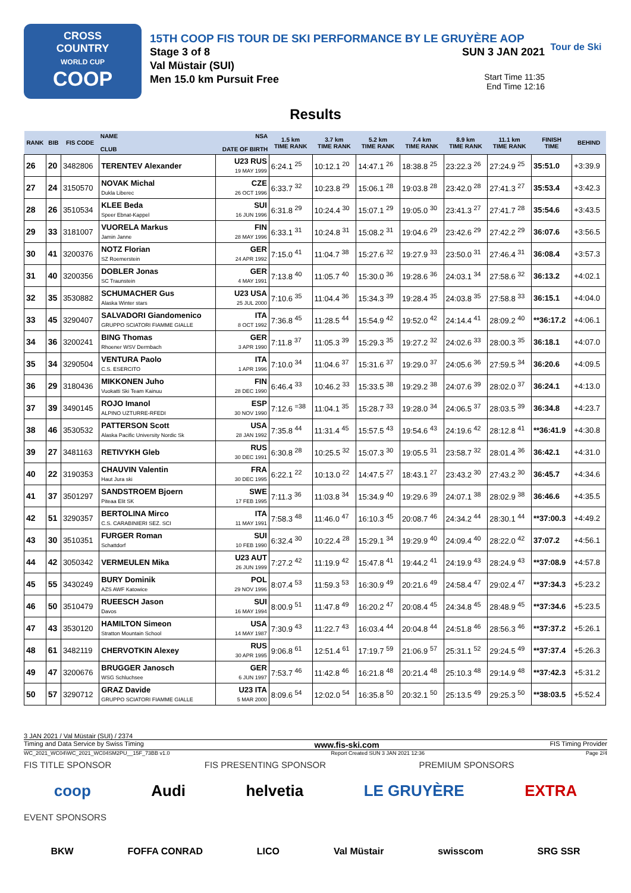CROSS
COUNTRY
WORLD CUP
COOP
15TH COOP FIS TOUR DE SKI PERFORMANCE BY LE GRUYÈRE AOP
Stage 3 of 8
Val Müstair (SUI)
Men 15.0 km Pursuit Free
SUN 3 JAN 2021
Start Time 11:35
End Time 12:16
Tour de Ski
Results
| RANK | BIB | FIS CODE | NAME CLUB | NSA DATE OF BIRTH | 1.5 km TIME RANK | 3.7 km TIME RANK | 5.2 km TIME RANK | 7.4 km TIME RANK | 8.9 km TIME RANK | 11.1 km TIME RANK | FINISH TIME | BEHIND |
| --- | --- | --- | --- | --- | --- | --- | --- | --- | --- | --- | --- | --- |
| 26 | 20 | 3482806 | TERENTEV Alexander | U23 RUS 19 MAY 1999 | 6:24.1 <sup>25</sup> | 10:12.1 <sup>20</sup> | 14:47.1 <sup>26</sup> | 18:38.8 <sup>25</sup> | 23:22.3 <sup>26</sup> | 27:24.9 <sup>25</sup> | 35:51.0 | +3:39.9 |
| 27 | 24 | 3150570 | NOVAK Michal Dukla Liberec | CZE 26 OCT 1996 | 6:33.7 <sup>32</sup> | 10:23.8 <sup>29</sup> | 15:06.1 <sup>28</sup> | 19:03.8 <sup>28</sup> | 23:42.0 <sup>28</sup> | 27:41.3 <sup>27</sup> | 35:53.4 | +3:42.3 |
| 28 | 26 | 3510534 | KLEE Beda Speer Ebnat-Kappel | SUI 16 JUN 1996 | 6:31.8 <sup>29</sup> | 10:24.4 <sup>30</sup> | 15:07.1 <sup>29</sup> | 19:05.0 <sup>30</sup> | 23:41.3 <sup>27</sup> | 27:41.7 <sup>28</sup> | 35:54.6 | +3:43.5 |
| 29 | 33 | 3181007 | VUORELA Markus Jamin Janne | FIN 28 MAY 1996 | 6:33.1 <sup>31</sup> | 10:24.8 <sup>31</sup> | 15:08.2 <sup>31</sup> | 19:04.6 <sup>29</sup> | 23:42.6 <sup>29</sup> | 27:42.2 <sup>29</sup> | 36:07.6 | +3:56.5 |
| 30 | 41 | 3200376 | NOTZ Florian SZ Roemerstein | GER 24 APR 1992 | 7:15.0 <sup>41</sup> | 11:04.7 <sup>38</sup> | 15:27.6 <sup>32</sup> | 19:27.9 <sup>33</sup> | 23:50.0 <sup>31</sup> | 27:46.4 <sup>31</sup> | 36:08.4 | +3:57.3 |
| 31 | 40 | 3200356 | DOBLER Jonas SC Traunstein | GER 4 MAY 1991 | 7:13.8 <sup>40</sup> | 11:05.7 <sup>40</sup> | 15:30.0 <sup>36</sup> | 19:28.6 <sup>36</sup> | 24:03.1 <sup>34</sup> | 27:58.6 <sup>32</sup> | 36:13.2 | +4:02.1 |
| 32 | 35 | 3530882 | SCHUMACHER Gus Alaska Winter stars | U23 USA 25 JUL 2000 | 7:10.6 <sup>35</sup> | 11:04.4 <sup>36</sup> | 15:34.3 <sup>39</sup> | 19:28.4 <sup>35</sup> | 24:03.8 <sup>35</sup> | 27:58.8 <sup>33</sup> | 36:15.1 | +4:04.0 |
| 33 | 45 | 3290407 | SALVADORI Giandomenico GRUPPO SCIATORI FIAMME GIALLE | ITA 8 OCT 1992 | 7:36.8 <sup>45</sup> | 11:28.5 <sup>44</sup> | 15:54.9 <sup>42</sup> | 19:52.0 <sup>42</sup> | 24:14.4 <sup>41</sup> | 28:09.2 <sup>40</sup> | **36:17.2 | +4:06.1 |
| 34 | 36 | 3200241 | BING Thomas Rhoener WSV Dermbach | GER 3 APR 1990 | 7:11.8 <sup>37</sup> | 11:05.3 <sup>39</sup> | 15:29.3 <sup>35</sup> | 19:27.2 <sup>32</sup> | 24:02.6 <sup>33</sup> | 28:00.3 <sup>35</sup> | 36:18.1 | +4:07.0 |
| 35 | 34 | 3290504 | VENTURA Paolo C.S. ESERCITO | ITA 1 APR 1996 | 7:10.0 <sup>34</sup> | 11:04.6 <sup>37</sup> | 15:31.6 <sup>37</sup> | 19:29.0 <sup>37</sup> | 24:05.6 <sup>36</sup> | 27:59.5 <sup>34</sup> | 36:20.6 | +4:09.5 |
| 36 | 29 | 3180436 | MIKKONEN Juho Vuokatti Ski Team Kainuu | FIN 28 DEC 1990 | 6:46.4 <sup>33</sup> | 10:46.2 <sup>33</sup> | 15:33.5 <sup>38</sup> | 19:29.2 <sup>38</sup> | 24:07.6 <sup>39</sup> | 28:02.0 <sup>37</sup> | 36:24.1 | +4:13.0 |
| 37 | 39 | 3490145 | ROJO Imanol ALPINO UZTURRE-RFEDI | ESP 30 NOV 1990 | 7:12.6 <sup>=38</sup> | 11:04.1 <sup>35</sup> | 15:28.7 <sup>33</sup> | 19:28.0 <sup>34</sup> | 24:06.5 <sup>37</sup> | 28:03.5 <sup>39</sup> | 36:34.8 | +4:23.7 |
| 38 | 46 | 3530532 | PATTERSON Scott Alaska Pacific University Nordic Sk | USA 28 JAN 1992 | 7:35.8 <sup>44</sup> | 11:31.4 <sup>45</sup> | 15:57.5 <sup>43</sup> | 19:54.6 <sup>43</sup> | 24:19.6 <sup>42</sup> | 28:12.8 <sup>41</sup> | **36:41.9 | +4:30.8 |
| 39 | 27 | 3481163 | RETIVYKH Gleb | RUS 30 DEC 1991 | 6:30.8 <sup>28</sup> | 10:25.5 <sup>32</sup> | 15:07.3 <sup>30</sup> | 19:05.5 <sup>31</sup> | 23:58.7 <sup>32</sup> | 28:01.4 <sup>36</sup> | 36:42.1 | +4:31.0 |
| 40 | 22 | 3190353 | CHAUVIN Valentin Haut Jura ski | FRA 30 DEC 1995 | 6:22.1 <sup>22</sup> | 10:13.0 <sup>22</sup> | 14:47.5 <sup>27</sup> | 18:43.1 <sup>27</sup> | 23:43.2 <sup>30</sup> | 27:43.2 <sup>30</sup> | 36:45.7 | +4:34.6 |
| 41 | 37 | 3501297 | SANDSTROEM Bjoern Piteaa Elit SK | SWE 17 FEB 1995 | 7:11.3 <sup>36</sup> | 11:03.8 <sup>34</sup> | 15:34.9 <sup>40</sup> | 19:29.6 <sup>39</sup> | 24:07.1 <sup>38</sup> | 28:02.9 <sup>38</sup> | 36:46.6 | +4:35.5 |
| 42 | 51 | 3290357 | BERTOLINA Mirco C.S. CARABINIERI SEZ. SCI | ITA 11 MAY 1991 | 7:58.3 <sup>48</sup> | 11:46.0 <sup>47</sup> | 16:10.3 <sup>45</sup> | 20:08.7 <sup>46</sup> | 24:34.2 <sup>44</sup> | 28:30.1 <sup>44</sup> | **37:00.3 | +4:49.2 |
| 43 | 30 | 3510351 | FURGER Roman Schattdorf | SUI 10 FEB 1990 | 6:32.4 <sup>30</sup> | 10:22.4 <sup>28</sup> | 15:29.1 <sup>34</sup> | 19:29.9 <sup>40</sup> | 24:09.4 <sup>40</sup> | 28:22.0 <sup>42</sup> | 37:07.2 | +4:56.1 |
| 44 | 42 | 3050342 | VERMEULEN Mika | U23 AUT 26 JUN 1999 | 7:27.2 <sup>42</sup> | 11:19.9 <sup>42</sup> | 15:47.8 <sup>41</sup> | 19:44.2 <sup>41</sup> | 24:19.9 <sup>43</sup> | 28:24.9 <sup>43</sup> | **37:08.9 | +4:57.8 |
| 45 | 55 | 3430249 | BURY Dominik AZS AWF Katowice | POL 29 NOV 1996 | 8:07.4 <sup>53</sup> | 11:59.3 <sup>53</sup> | 16:30.9 <sup>49</sup> | 20:21.6 <sup>49</sup> | 24:58.4 <sup>47</sup> | 29:02.4 <sup>47</sup> | **37:34.3 | +5:23.2 |
| 46 | 50 | 3510479 | RUEESCH Jason Davos | SUI 16 MAY 1994 | 8:00.9 <sup>51</sup> | 11:47.8 <sup>49</sup> | 16:20.2 <sup>47</sup> | 20:08.4 <sup>45</sup> | 24:34.8 <sup>45</sup> | 28:48.9 <sup>45</sup> | **37:34.6 | +5:23.5 |
| 47 | 43 | 3530120 | HAMILTON Simeon Stratton Mountain School | USA 14 MAY 1987 | 7:30.9 <sup>43</sup> | 11:22.7 <sup>43</sup> | 16:03.4 <sup>44</sup> | 20:04.8 <sup>44</sup> | 24:51.8 <sup>46</sup> | 28:56.3 <sup>46</sup> | **37:37.2 | +5:26.1 |
| 48 | 61 | 3482119 | CHERVOTKIN Alexey | RUS 30 APR 1995 | 9:06.8 <sup>61</sup> | 12:51.4 <sup>61</sup> | 17:19.7 <sup>59</sup> | 21:06.9 <sup>57</sup> | 25:31.1 <sup>52</sup> | 29:24.5 <sup>49</sup> | **37:37.4 | +5:26.3 |
| 49 | 47 | 3200676 | BRUGGER Janosch WSG Schluchsee | GER 6 JUN 1997 | 7:53.7 <sup>46</sup> | 11:42.8 <sup>46</sup> | 16:21.8 <sup>48</sup> | 20:21.4 <sup>48</sup> | 25:10.3 <sup>48</sup> | 29:14.9 <sup>48</sup> | **37:42.3 | +5:31.2 |
| 50 | 57 | 3290712 | GRAZ Davide GRUPPO SCIATORI FIAMME GIALLE | U23 ITA 5 MAR 2000 | 8:09.6 <sup>54</sup> | 12:02.0 <sup>54</sup> | 16:35.8 <sup>50</sup> | 20:32.1 <sup>50</sup> | 25:13.5 <sup>49</sup> | 29:25.3 <sup>50</sup> | **38:03.5 | +5:52.4 |
3 JAN 2021 / Val Müstair (SUI) / 2374
Timing and Data Service by Swiss Timing www.fis-ski.com FIS Timing Provider
WC_2021_WC04\WC_2021_WC04SM2PU__15F_73BB v1.0 Report Created SUN 3 JAN 2021 12:36 Page 2/4
FIS TITLE SPONSOR FIS PRESENTING SPONSOR PREMIUM SPONSORS
coop Audi helvetia LE GRUYÈRE EXTRA
EVENT SPONSORS
BKW FOFFA CONRAD LICO Val Müstair swisscom SRG SSR